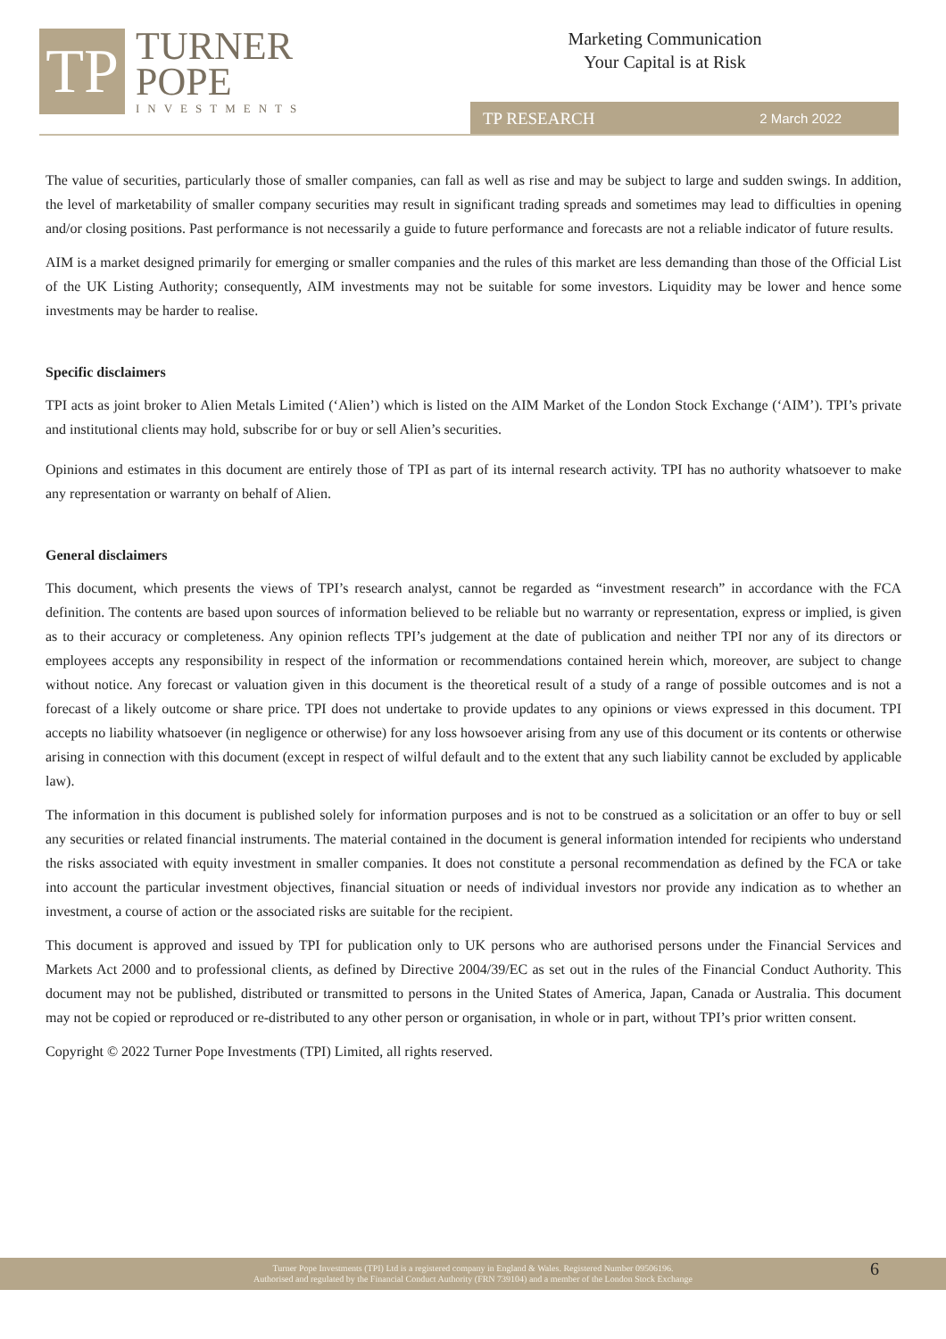TP
TURNER
POPE
INVESTMENTS
Marketing Communication
Your Capital is at Risk
TP RESEARCH 2 March 2022
The value of securities, particularly those of smaller companies, can fall as well as rise and may be subject to large and sudden swings. In addition, the level of marketability of smaller company securities may result in significant trading spreads and sometimes may lead to difficulties in opening and/or closing positions. Past performance is not necessarily a guide to future performance and forecasts are not a reliable indicator of future results.
AIM is a market designed primarily for emerging or smaller companies and the rules of this market are less demanding than those of the Official List of the UK Listing Authority; consequently, AIM investments may not be suitable for some investors. Liquidity may be lower and hence some investments may be harder to realise.
Specific disclaimers
TPI acts as joint broker to Alien Metals Limited (‘Alien’) which is listed on the AIM Market of the London Stock Exchange (‘AIM’). TPI’s private and institutional clients may hold, subscribe for or buy or sell Alien’s securities.
Opinions and estimates in this document are entirely those of TPI as part of its internal research activity. TPI has no authority whatsoever to make any representation or warranty on behalf of Alien.
General disclaimers
This document, which presents the views of TPI’s research analyst, cannot be regarded as “investment research” in accordance with the FCA definition. The contents are based upon sources of information believed to be reliable but no warranty or representation, express or implied, is given as to their accuracy or completeness. Any opinion reflects TPI’s judgement at the date of publication and neither TPI nor any of its directors or employees accepts any responsibility in respect of the information or recommendations contained herein which, moreover, are subject to change without notice. Any forecast or valuation given in this document is the theoretical result of a study of a range of possible outcomes and is not a forecast of a likely outcome or share price. TPI does not undertake to provide updates to any opinions or views expressed in this document. TPI accepts no liability whatsoever (in negligence or otherwise) for any loss howsoever arising from any use of this document or its contents or otherwise arising in connection with this document (except in respect of wilful default and to the extent that any such liability cannot be excluded by applicable law).
The information in this document is published solely for information purposes and is not to be construed as a solicitation or an offer to buy or sell any securities or related financial instruments. The material contained in the document is general information intended for recipients who understand the risks associated with equity investment in smaller companies. It does not constitute a personal recommendation as defined by the FCA or take into account the particular investment objectives, financial situation or needs of individual investors nor provide any indication as to whether an investment, a course of action or the associated risks are suitable for the recipient.
This document is approved and issued by TPI for publication only to UK persons who are authorised persons under the Financial Services and Markets Act 2000 and to professional clients, as defined by Directive 2004/39/EC as set out in the rules of the Financial Conduct Authority. This document may not be published, distributed or transmitted to persons in the United States of America, Japan, Canada or Australia. This document may not be copied or reproduced or re-distributed to any other person or organisation, in whole or in part, without TPI’s prior written consent.
Copyright © 2022 Turner Pope Investments (TPI) Limited, all rights reserved.
Turner Pope Investments (TPI) Ltd is a registered company in England & Wales. Registered Number 09506196.
Authorised and regulated by the Financial Conduct Authority (FRN 739104) and a member of the London Stock Exchange
6